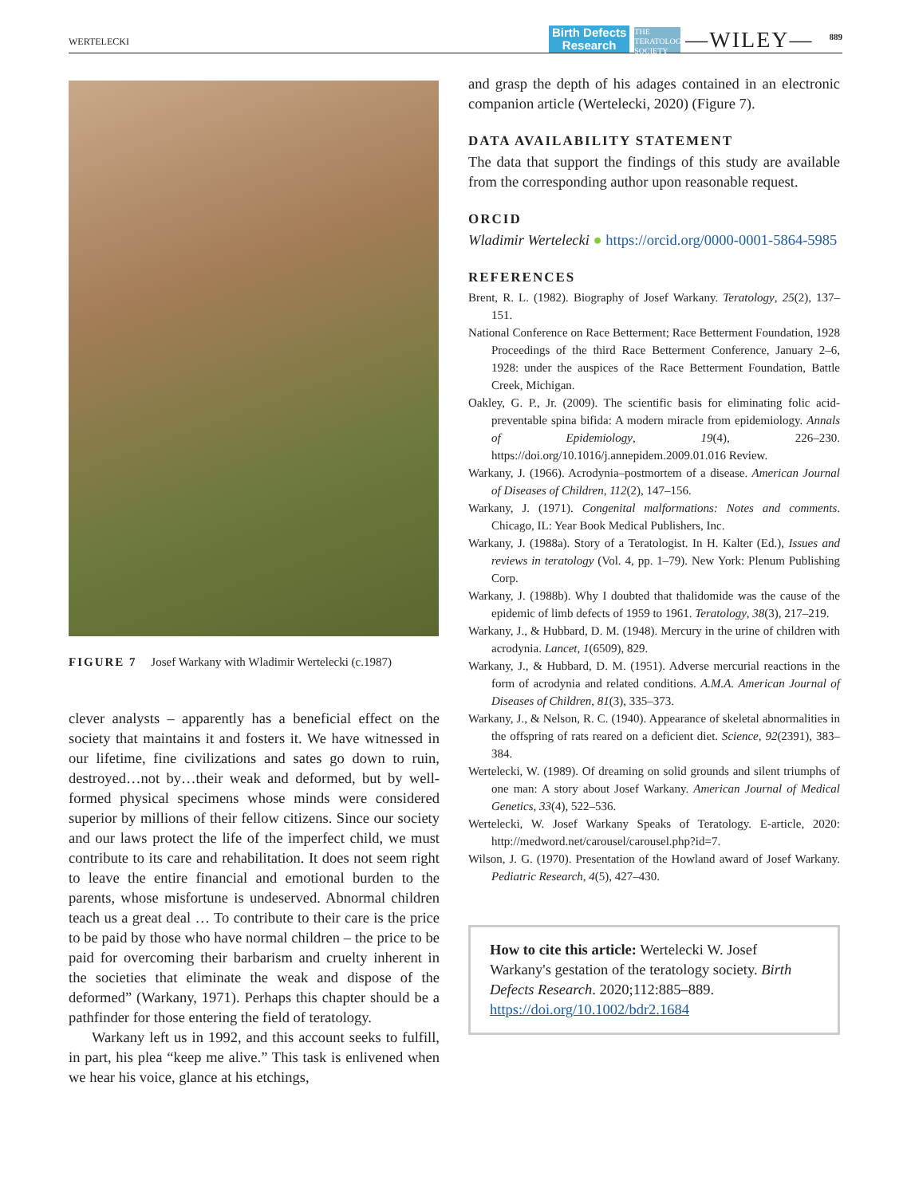WERTELECKI Birth Defects
Research THE TERATOLOGY SOCIETY —WILEY— 889
FIGURE 7 Josef Warkany with Wladimir Wertelecki (c.1987)
clever analysts – apparently has a beneficial effect on the society that maintains it and fosters it. We have witnessed in our lifetime, fine civilizations and sates go down to ruin, destroyed…not by…their weak and deformed, but by well-formed physical specimens whose minds were considered superior by millions of their fellow citizens. Since our society and our laws protect the life of the imperfect child, we must contribute to its care and rehabilitation. It does not seem right to leave the entire financial and emotional burden to the parents, whose misfortune is undeserved. Abnormal children teach us a great deal … To contribute to their care is the price to be paid by those who have normal children – the price to be paid for overcoming their barbarism and cruelty inherent in the societies that eliminate the weak and dispose of the deformed” (Warkany, 1971). Perhaps this chapter should be a pathfinder for those entering the field of teratology.
Warkany left us in 1992, and this account seeks to fulfill, in part, his plea “keep me alive.” This task is enlivened when we hear his voice, glance at his etchings,
and grasp the depth of his adages contained in an electronic companion article (Wertelecki, 2020) (Figure 7).
DATA AVAILABILITY STATEMENT
The data that support the findings of this study are available from the corresponding author upon reasonable request.
ORCID
Wladimir Wertelecki ● https://orcid.org/0000-0001-5864-5985
REFERENCES
Brent, R. L. (1982). Biography of Josef Warkany. Teratology, 25(2), 137–151.
National Conference on Race Betterment; Race Betterment Foundation, 1928 Proceedings of the third Race Betterment Conference, January 2–6, 1928: under the auspices of the Race Betterment Foundation, Battle Creek, Michigan.
Oakley, G. P., Jr. (2009). The scientific basis for eliminating folic acid-preventable spina bifida: A modern miracle from epidemiology. Annals of Epidemiology, 19(4), 226–230. https://doi.org/10.1016/j.annepidem.2009.01.016 Review.
Warkany, J. (1966). Acrodynia–postmortem of a disease. American Journal of Diseases of Children, 112(2), 147–156.
Warkany, J. (1971). Congenital malformations: Notes and comments. Chicago, IL: Year Book Medical Publishers, Inc.
Warkany, J. (1988a). Story of a Teratologist. In H. Kalter (Ed.), Issues and reviews in teratology (Vol. 4, pp. 1–79). New York: Plenum Publishing Corp.
Warkany, J. (1988b). Why I doubted that thalidomide was the cause of the epidemic of limb defects of 1959 to 1961. Teratology, 38(3), 217–219.
Warkany, J., & Hubbard, D. M. (1948). Mercury in the urine of children with acrodynia. Lancet, 1(6509), 829.
Warkany, J., & Hubbard, D. M. (1951). Adverse mercurial reactions in the form of acrodynia and related conditions. A.M.A. American Journal of Diseases of Children, 81(3), 335–373.
Warkany, J., & Nelson, R. C. (1940). Appearance of skeletal abnormalities in the offspring of rats reared on a deficient diet. Science, 92(2391), 383–384.
Wertelecki, W. (1989). Of dreaming on solid grounds and silent triumphs of one man: A story about Josef Warkany. American Journal of Medical Genetics, 33(4), 522–536.
Wertelecki, W. Josef Warkany Speaks of Teratology. E-article, 2020: http://medword.net/carousel/carousel.php?id=7.
Wilson, J. G. (1970). Presentation of the Howland award of Josef Warkany. Pediatric Research, 4(5), 427–430.
How to cite this article: Wertelecki W. Josef Warkany's gestation of the teratology society. Birth Defects Research. 2020;112:885–889. https://doi.org/10.1002/bdr2.1684